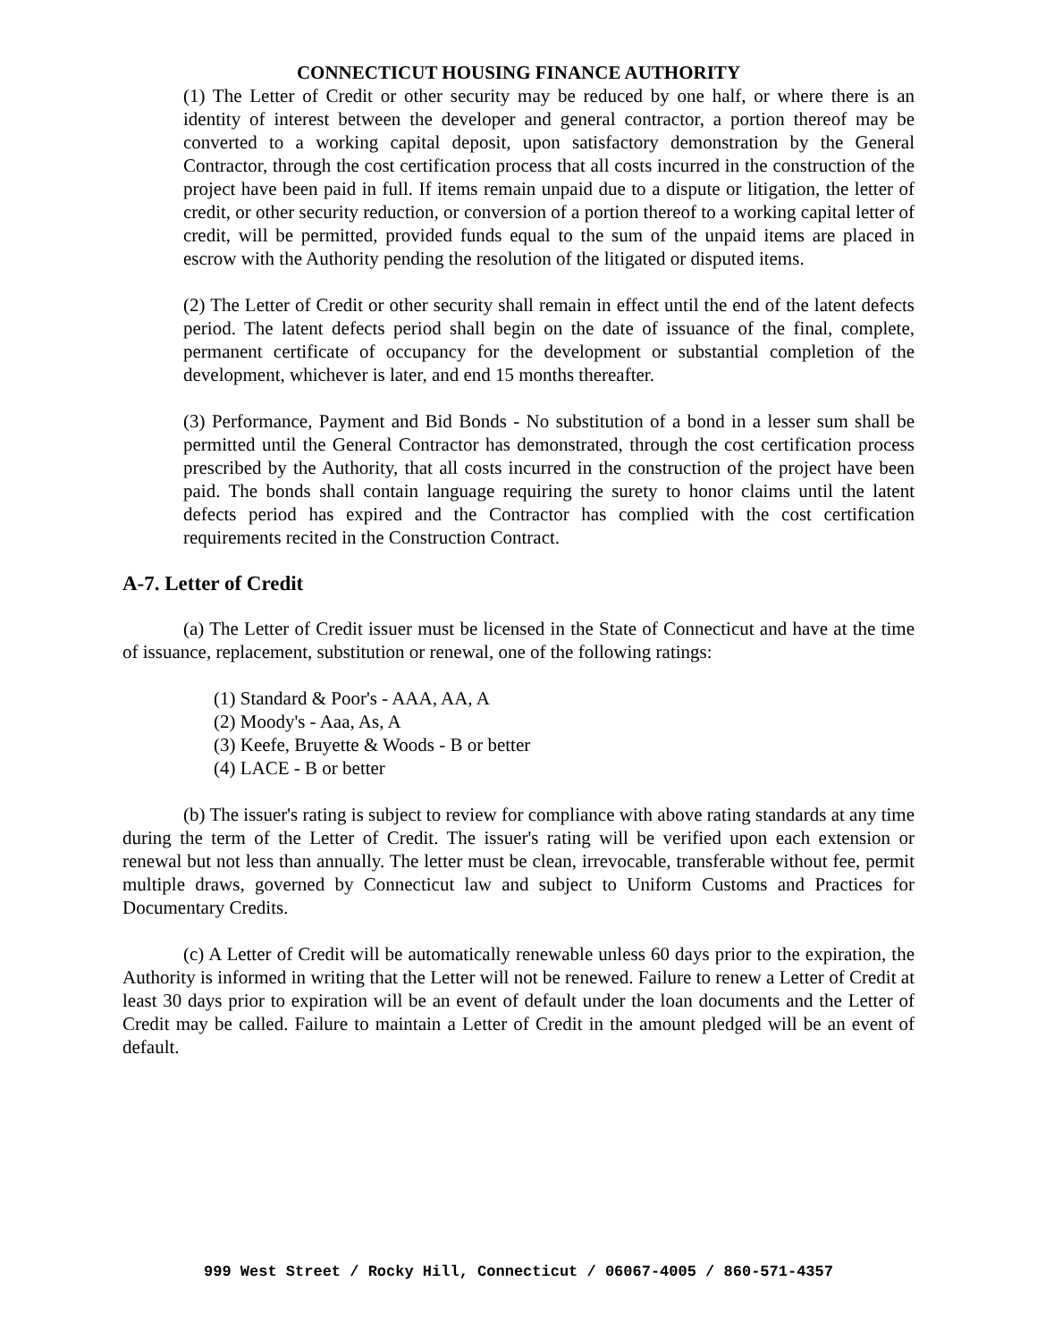CONNECTICUT HOUSING FINANCE AUTHORITY
(1) The Letter of Credit or other security may be reduced by one half, or where there is an identity of interest between the developer and general contractor, a portion thereof may be converted to a working capital deposit, upon satisfactory demonstration by the General Contractor, through the cost certification process that all costs incurred in the construction of the project have been paid in full. If items remain unpaid due to a dispute or litigation, the letter of credit, or other security reduction, or conversion of a portion thereof to a working capital letter of credit, will be permitted, provided funds equal to the sum of the unpaid items are placed in escrow with the Authority pending the resolution of the litigated or disputed items.
(2) The Letter of Credit or other security shall remain in effect until the end of the latent defects period. The latent defects period shall begin on the date of issuance of the final, complete, permanent certificate of occupancy for the development or substantial completion of the development, whichever is later, and end 15 months thereafter.
(3) Performance, Payment and Bid Bonds - No substitution of a bond in a lesser sum shall be permitted until the General Contractor has demonstrated, through the cost certification process prescribed by the Authority, that all costs incurred in the construction of the project have been paid. The bonds shall contain language requiring the surety to honor claims until the latent defects period has expired and the Contractor has complied with the cost certification requirements recited in the Construction Contract.
A-7. Letter of Credit
(a) The Letter of Credit issuer must be licensed in the State of Connecticut and have at the time of issuance, replacement, substitution or renewal, one of the following ratings:
(1) Standard & Poor's - AAA, AA, A
(2) Moody's - Aaa, As, A
(3) Keefe, Bruyette & Woods - B or better
(4) LACE - B or better
(b) The issuer's rating is subject to review for compliance with above rating standards at any time during the term of the Letter of Credit. The issuer's rating will be verified upon each extension or renewal but not less than annually. The letter must be clean, irrevocable, transferable without fee, permit multiple draws, governed by Connecticut law and subject to Uniform Customs and Practices for Documentary Credits.
(c) A Letter of Credit will be automatically renewable unless 60 days prior to the expiration, the Authority is informed in writing that the Letter will not be renewed. Failure to renew a Letter of Credit at least 30 days prior to expiration will be an event of default under the loan documents and the Letter of Credit may be called. Failure to maintain a Letter of Credit in the amount pledged will be an event of default.
999 West Street / Rocky Hill, Connecticut / 06067-4005 / 860-571-4357